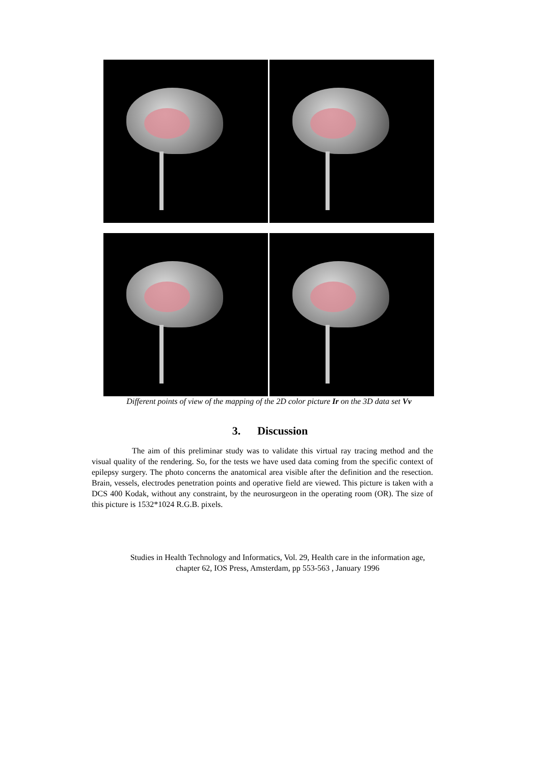Different points of view of the mapping of the 2D color picture Ir on the 3D data set Vv
3. Discussion
The aim of this preliminar study was to validate this virtual ray tracing method and the visual quality of the rendering. So, for the tests we have used data coming from the specific context of epilepsy surgery. The photo concerns the anatomical area visible after the definition and the resection. Brain, vessels, electrodes penetration points and operative field are viewed. This picture is taken with a DCS 400 Kodak, without any constraint, by the neurosurgeon in the operating room (OR). The size of this picture is 1532*1024 R.G.B. pixels.
Studies in Health Technology and Informatics, Vol. 29, Health care in the information age,
chapter 62, IOS Press, Amsterdam, pp 553-563 , January 1996